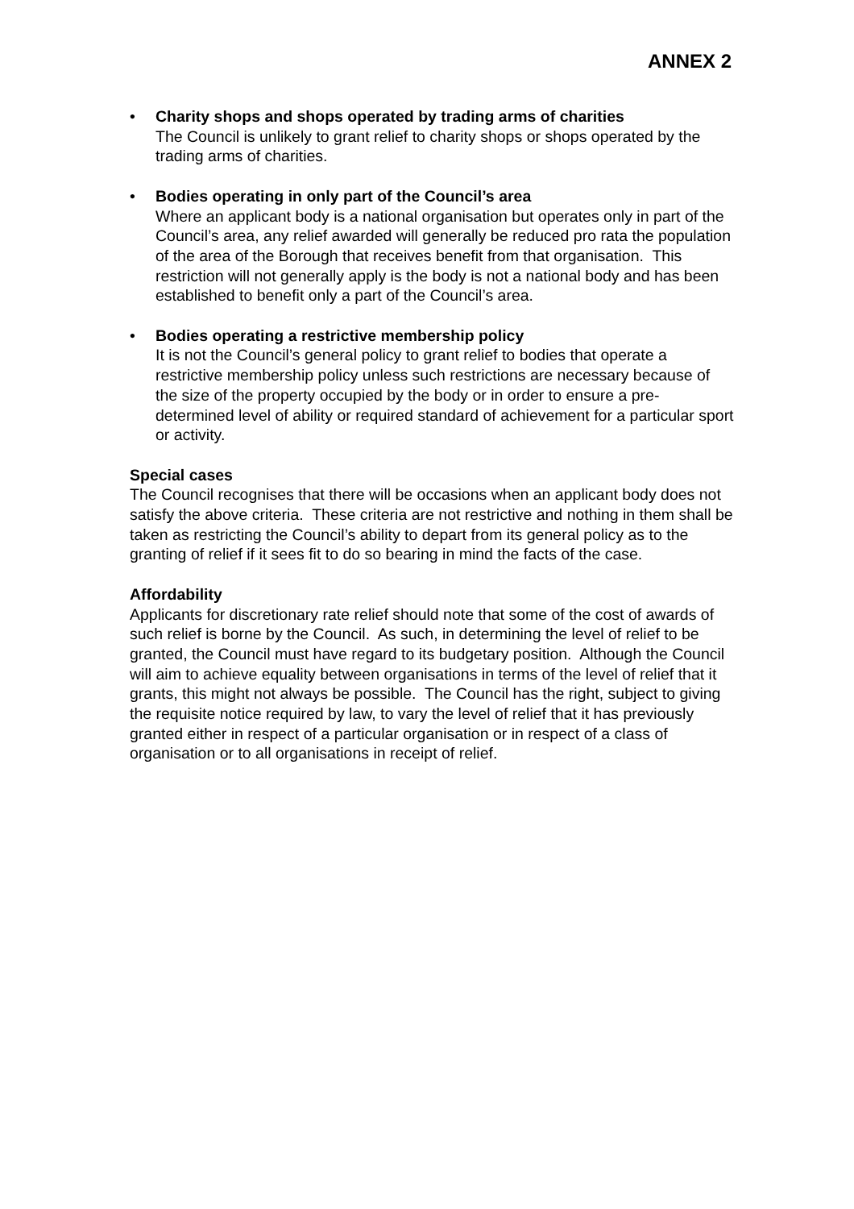ANNEX 2
• Charity shops and shops operated by trading arms of charities
The Council is unlikely to grant relief to charity shops or shops operated by the trading arms of charities.
• Bodies operating in only part of the Council’s area
Where an applicant body is a national organisation but operates only in part of the Council’s area, any relief awarded will generally be reduced pro rata the population of the area of the Borough that receives benefit from that organisation. This restriction will not generally apply is the body is not a national body and has been established to benefit only a part of the Council’s area.
• Bodies operating a restrictive membership policy
It is not the Council’s general policy to grant relief to bodies that operate a restrictive membership policy unless such restrictions are necessary because of the size of the property occupied by the body or in order to ensure a pre-determined level of ability or required standard of achievement for a particular sport or activity.
Special cases
The Council recognises that there will be occasions when an applicant body does not satisfy the above criteria. These criteria are not restrictive and nothing in them shall be taken as restricting the Council’s ability to depart from its general policy as to the granting of relief if it sees fit to do so bearing in mind the facts of the case.
Affordability
Applicants for discretionary rate relief should note that some of the cost of awards of such relief is borne by the Council. As such, in determining the level of relief to be granted, the Council must have regard to its budgetary position. Although the Council will aim to achieve equality between organisations in terms of the level of relief that it grants, this might not always be possible. The Council has the right, subject to giving the requisite notice required by law, to vary the level of relief that it has previously granted either in respect of a particular organisation or in respect of a class of organisation or to all organisations in receipt of relief.